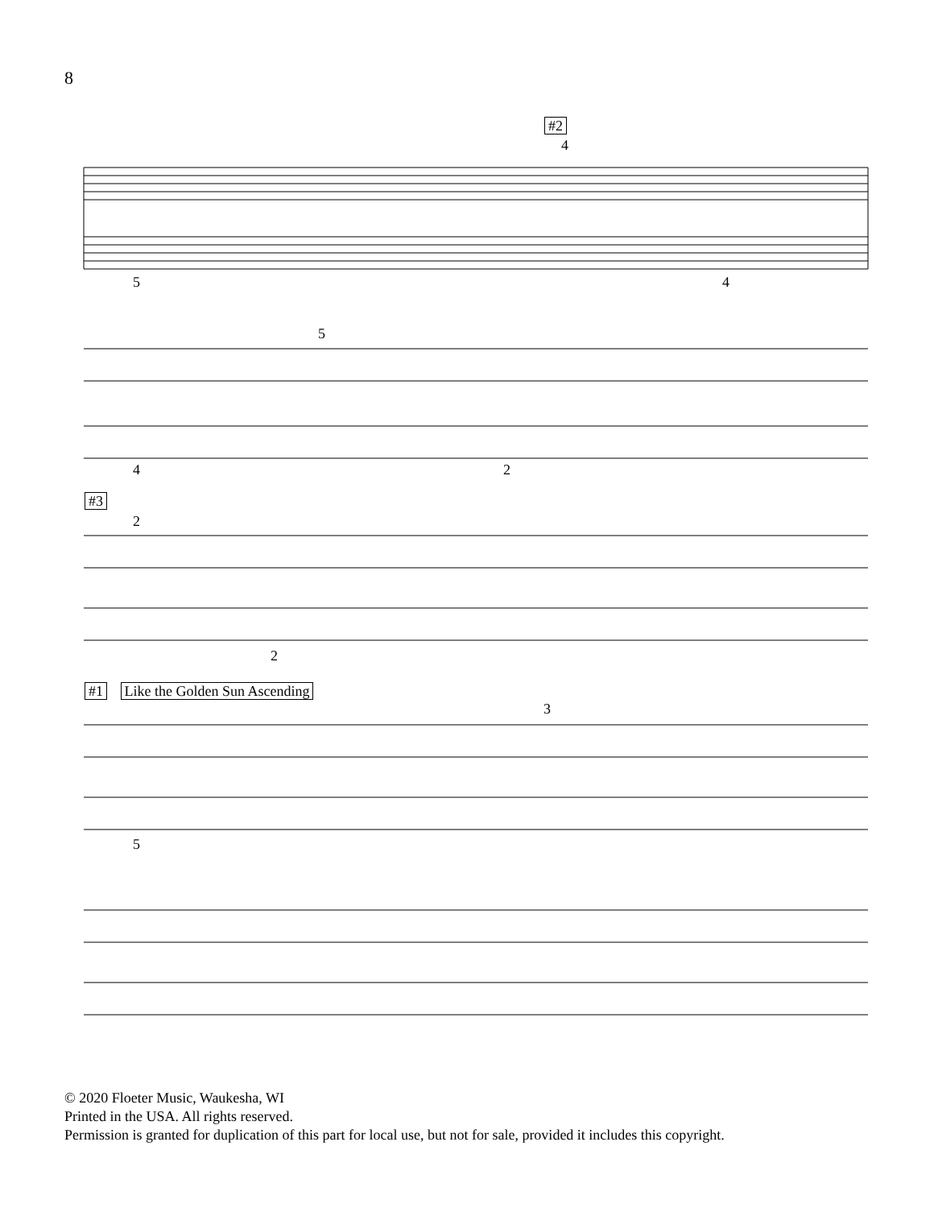8
#2
4
5 4
5
4 2
#3
2
2
#1 Like the Golden Sun Ascending
3
5
© 2020 Floeter Music, Waukesha, WI
Printed in the USA. All rights reserved.
Permission is granted for duplication of this part for local use, but not for sale, provided it includes this copyright.